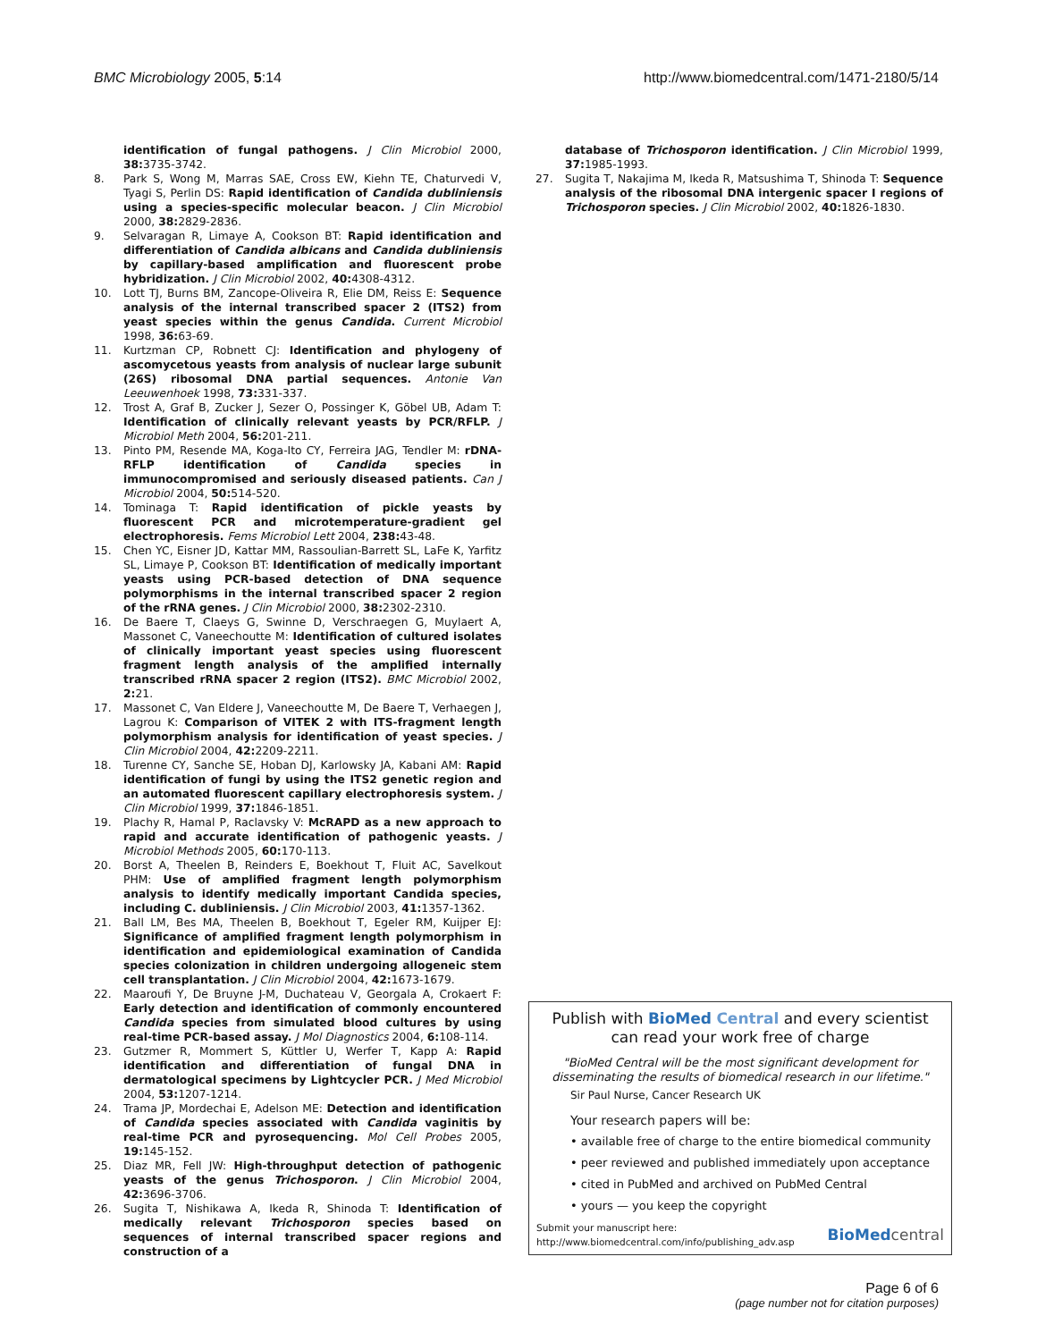BMC Microbiology 2005, 5:14 http://www.biomedcentral.com/1471-2180/5/14
identification of fungal pathogens. J Clin Microbiol 2000, 38: 3735-3742.
8. Park S, Wong M, Marras SAE, Cross EW, Kiehn TE, Chaturvedi V, Tyagi S, Perlin DS: Rapid identification of Candida dubliniensis using a species-specific molecular beacon. J Clin Microbiol 2000, 38: 2829-2836.
9. Selvaragan R, Limaye A, Cookson BT: Rapid identification and differentiation of Candida albicans and Candida dubliniensis by capillary-based amplification and fluorescent probe hybridization. J Clin Microbiol 2002, 40: 4308-4312.
10. Lott TJ, Burns BM, Zancope-Oliveira R, Elie DM, Reiss E: Sequence analysis of the internal transcribed spacer 2 (ITS2) from yeast species within the genus Candida. Current Microbiol 1998, 36: 63-69.
11. Kurtzman CP, Robnett CJ: Identification and phylogeny of ascomycetous yeasts from analysis of nuclear large subunit (26S) ribosomal DNA partial sequences. Antonie Van Leeuwenhoek 1998, 73: 331-337.
12. Trost A, Graf B, Zucker J, Sezer O, Possinger K, Göbel UB, Adam T: Identification of clinically relevant yeasts by PCR/RFLP. J Microbiol Meth 2004, 56: 201-211.
13. Pinto PM, Resende MA, Koga-Ito CY, Ferreira JAG, Tendler M: rDNA-RFLP identification of Candida species in immunocompromised and seriously diseased patients. Can J Microbiol 2004, 50: 514-520.
14. Tominaga T: Rapid identification of pickle yeasts by fluorescent PCR and microtemperature-gradient gel electrophoresis. Fems Microbiol Lett 2004, 238: 43-48.
15. Chen YC, Eisner JD, Kattar MM, Rassoulian-Barrett SL, LaFe K, Yarfitz SL, Limaye P, Cookson BT: Identification of medically important yeasts using PCR-based detection of DNA sequence polymorphisms in the internal transcribed spacer 2 region of the rRNA genes. J Clin Microbiol 2000, 38: 2302-2310.
16. De Baere T, Claeys G, Swinne D, Verschraegen G, Muylaert A, Massonet C, Vaneechoutte M: Identification of cultured isolates of clinically important yeast species using fluorescent fragment length analysis of the amplified internally transcribed rRNA spacer 2 region (ITS2). BMC Microbiol 2002, 2: 21.
17. Massonet C, Van Eldere J, Vaneechoutte M, De Baere T, Verhaegen J, Lagrou K: Comparison of VITEK 2 with ITS-fragment length polymorphism analysis for identification of yeast species. J Clin Microbiol 2004, 42: 2209-2211.
18. Turenne CY, Sanche SE, Hoban DJ, Karlowsky JA, Kabani AM: Rapid identification of fungi by using the ITS2 genetic region and an automated fluorescent capillary electrophoresis system. J Clin Microbiol 1999, 37: 1846-1851.
19. Plachy R, Hamal P, Raclavsky V: McRAPD as a new approach to rapid and accurate identification of pathogenic yeasts. J Microbiol Methods 2005, 60: 170-113.
20. Borst A, Theelen B, Reinders E, Boekhout T, Fluit AC, Savelkout PHM: Use of amplified fragment length polymorphism analysis to identify medically important Candida species, including C. dubliniensis. J Clin Microbiol 2003, 41: 1357-1362.
21. Ball LM, Bes MA, Theelen B, Boekhout T, Egeler RM, Kuijper EJ: Significance of amplified fragment length polymorphism in identification and epidemiological examination of Candida species colonization in children undergoing allogeneic stem cell transplantation. J Clin Microbiol 2004, 42: 1673-1679.
22. Maaroufi Y, De Bruyne J-M, Duchateau V, Georgala A, Crokaert F: Early detection and identification of commonly encountered Candida species from simulated blood cultures by using real-time PCR-based assay. J Mol Diagnostics 2004, 6: 108-114.
23. Gutzmer R, Mommert S, Küttler U, Werfer T, Kapp A: Rapid identification and differentiation of fungal DNA in dermatological specimens by Lightcycler PCR. J Med Microbiol 2004, 53: 1207-1214.
24. Trama JP, Mordechai E, Adelson ME: Detection and identification of Candida species associated with Candida vaginitis by real-time PCR and pyrosequencing. Mol Cell Probes 2005, 19: 145-152.
25. Diaz MR, Fell JW: High-throughput detection of pathogenic yeasts of the genus Trichosporon. J Clin Microbiol 2004, 42: 3696-3706.
26. Sugita T, Nishikawa A, Ikeda R, Shinoda T: Identification of medically relevant Trichosporon species based on sequences of internal transcribed spacer regions and construction of a
database of Trichosporon identification. J Clin Microbiol 1999, 37: 1985-1993.
27. Sugita T, Nakajima M, Ikeda R, Matsushima T, Shinoda T: Sequence analysis of the ribosomal DNA intergenic spacer I regions of Trichosporon species. J Clin Microbiol 2002, 40: 1826-1830.
Publish with BioMed Central and every scientist can read your work free of charge
"BioMed Central will be the most significant development for disseminating the results of biomedical research in our lifetime."
Sir Paul Nurse, Cancer Research UK
Your research papers will be:
• available free of charge to the entire biomedical community
• peer reviewed and published immediately upon acceptance
• cited in PubMed and archived on PubMed Central
• yours — you keep the copyright
Submit your manuscript here:
http://www.biomedcentral.com/info/publishing_adv.asp BioMed central
Page 6 of 6
(page number not for citation purposes)